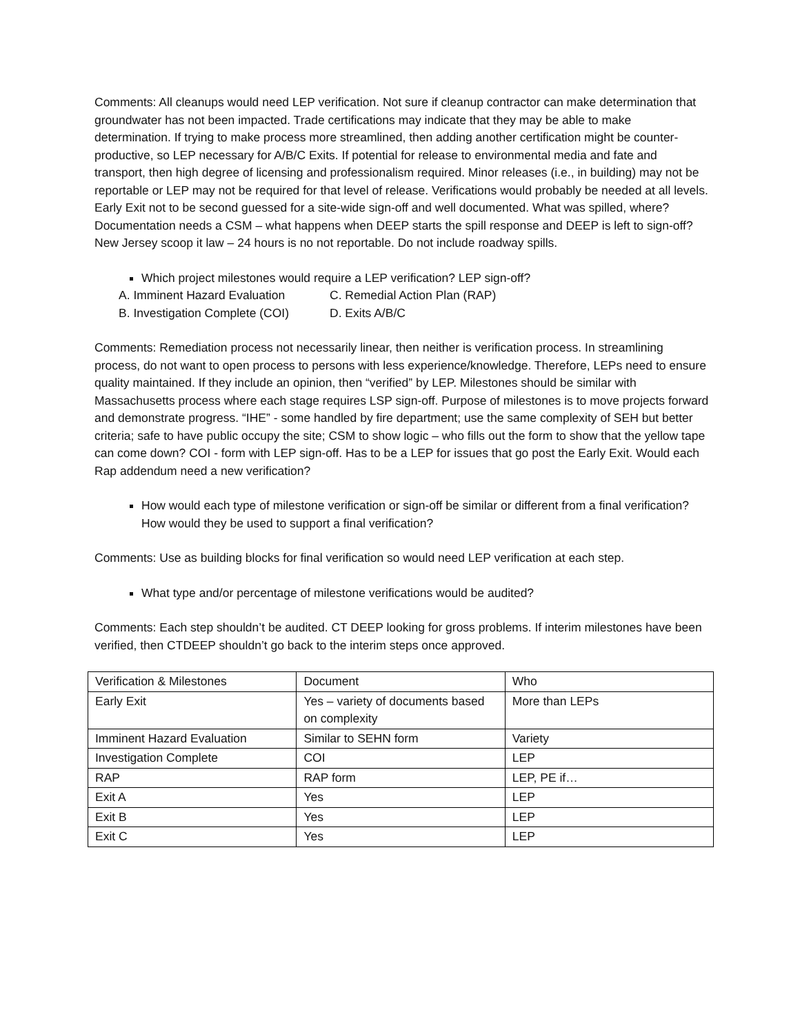Comments: All cleanups would need LEP verification. Not sure if cleanup contractor can make determination that groundwater has not been impacted. Trade certifications may indicate that they may be able to make determination. If trying to make process more streamlined, then adding another certification might be counter-productive, so LEP necessary for A/B/C Exits. If potential for release to environmental media and fate and transport, then high degree of licensing and professionalism required. Minor releases (i.e., in building) may not be reportable or LEP may not be required for that level of release. Verifications would probably be needed at all levels. Early Exit not to be second guessed for a site-wide sign-off and well documented. What was spilled, where? Documentation needs a CSM – what happens when DEEP starts the spill response and DEEP is left to sign-off? New Jersey scoop it law – 24 hours is no not reportable. Do not include roadway spills.
Which project milestones would require a LEP verification? LEP sign-off?
A. Imminent Hazard Evaluation C. Remedial Action Plan (RAP) B. Investigation Complete (COI) D. Exits A/B/C
Comments: Remediation process not necessarily linear, then neither is verification process. In streamlining process, do not want to open process to persons with less experience/knowledge. Therefore, LEPs need to ensure quality maintained. If they include an opinion, then “verified” by LEP. Milestones should be similar with Massachusetts process where each stage requires LSP sign-off. Purpose of milestones is to move projects forward and demonstrate progress. “IHE” - some handled by fire department; use the same complexity of SEH but better criteria; safe to have public occupy the site; CSM to show logic – who fills out the form to show that the yellow tape can come down? COI - form with LEP sign-off. Has to be a LEP for issues that go post the Early Exit. Would each Rap addendum need a new verification?
How would each type of milestone verification or sign-off be similar or different from a final verification? How would they be used to support a final verification?
Comments: Use as building blocks for final verification so would need LEP verification at each step.
What type and/or percentage of milestone verifications would be audited?
Comments: Each step shouldn’t be audited. CT DEEP looking for gross problems. If interim milestones have been verified, then CTDEEP shouldn’t go back to the interim steps once approved.
| Verification & Milestones | Document | Who |
| Early Exit | Yes – variety of documents based on complexity | More than LEPs |
| Imminent Hazard Evaluation | Similar to SEHN form | Variety |
| Investigation Complete | COI | LEP |
| RAP | RAP form | LEP, PE if… |
| Exit A | Yes | LEP |
| Exit B | Yes | LEP |
| Exit C | Yes | LEP |